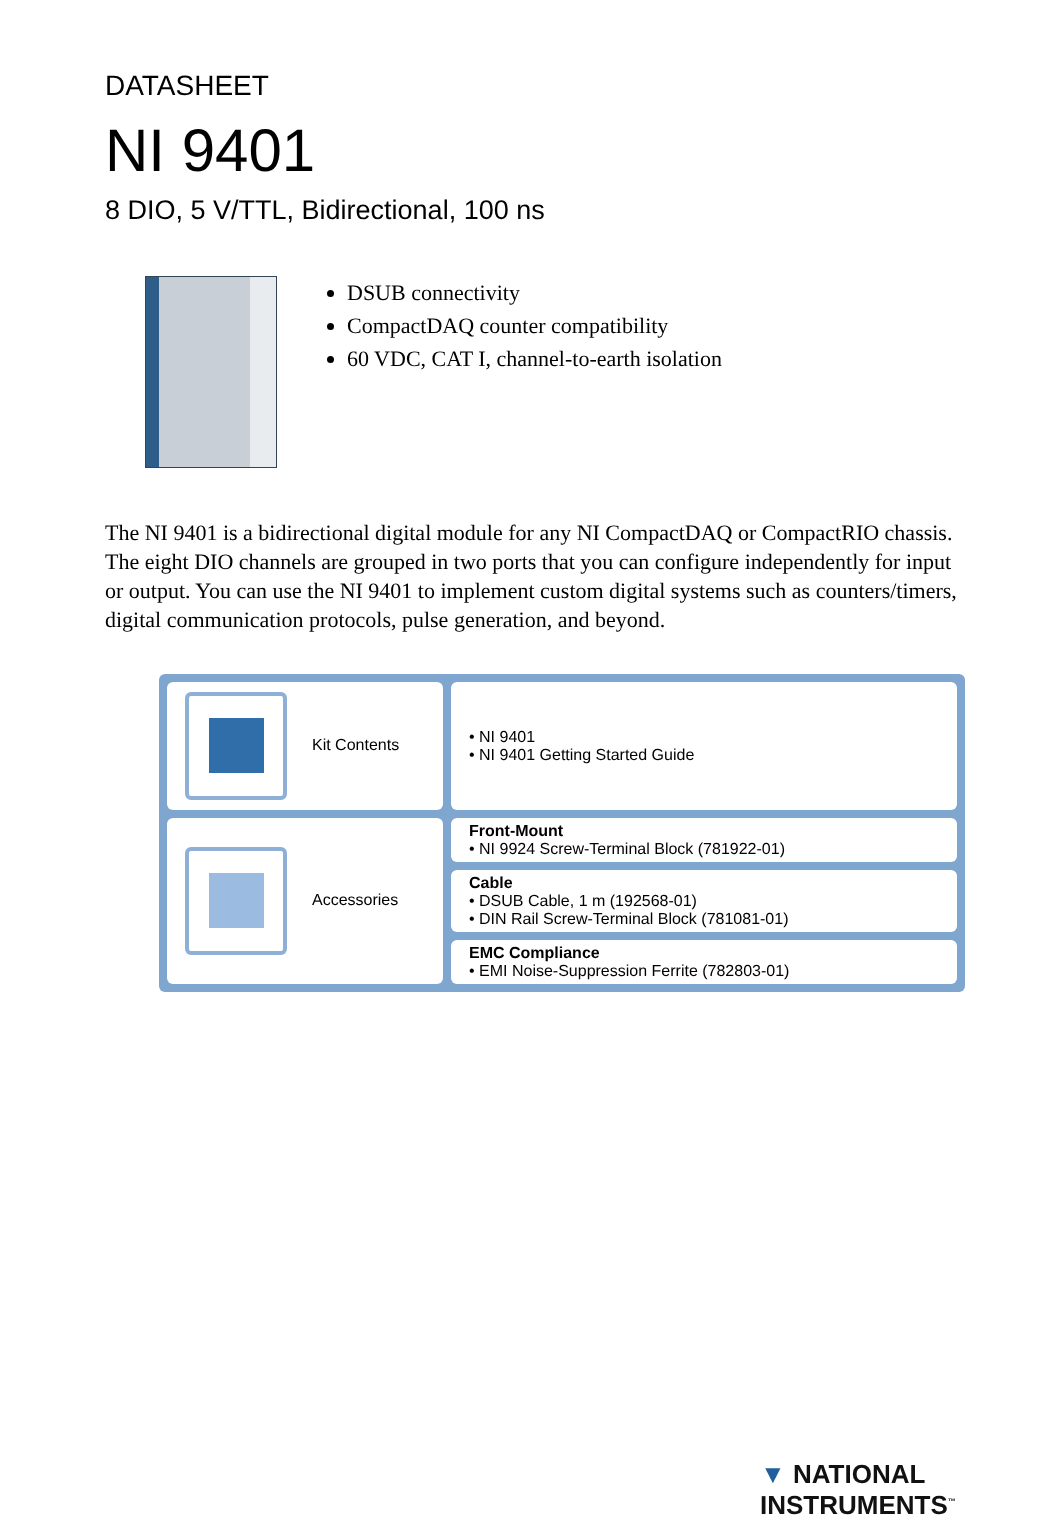DATASHEET
NI 9401
8 DIO, 5 V/TTL, Bidirectional, 100 ns
DSUB connectivity
CompactDAQ counter compatibility
60 VDC, CAT I, channel-to-earth isolation
The NI 9401 is a bidirectional digital module for any NI CompactDAQ or CompactRIO chassis. The eight DIO channels are grouped in two ports that you can configure independently for input or output. You can use the NI 9401 to implement custom digital systems such as counters/timers, digital communication protocols, pulse generation, and beyond.
| Kit Contents | • NI 9401 • NI 9401 Getting Started Guide |
| Accessories | Front-Mount • NI 9924 Screw-Terminal Block (781922-01) |
| | Cable • DSUB Cable, 1 m (192568-01) • DIN Rail Screw-Terminal Block (781081-01) |
| | EMC Compliance • EMI Noise-Suppression Ferrite (782803-01) |
▼ NATIONAL
INSTRUMENTS<sup>™</sup>